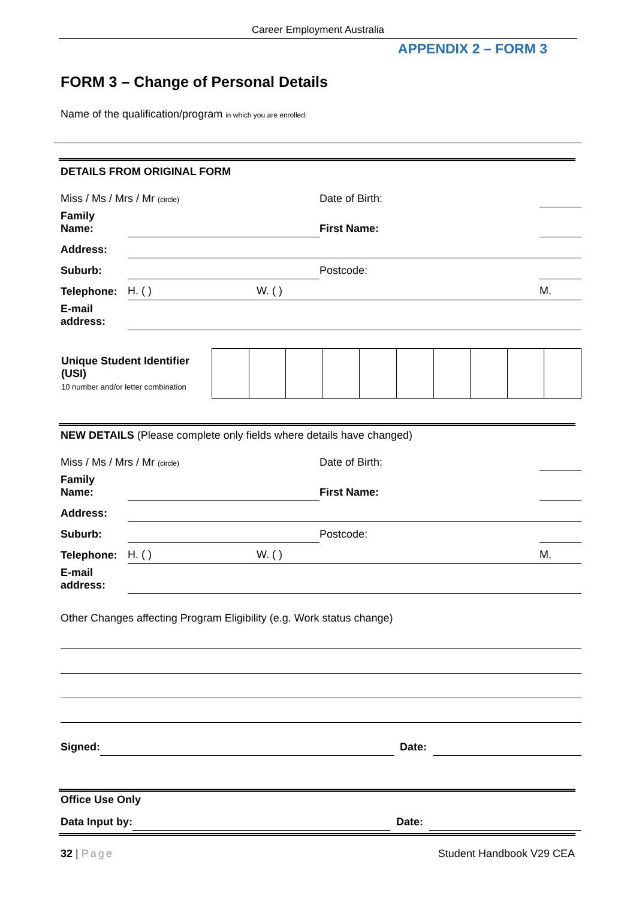Career Employment Australia
APPENDIX 2 – FORM 3
FORM 3 – Change of Personal Details
Name of the qualification/program in which you are enrolled:
DETAILS FROM ORIGINAL FORM
| Miss / Ms / Mrs / Mr (circle) | | Date of Birth: | |
| Family Name: | | First Name: | |
| Address: | | | |
| Suburb: | | Postcode: | |
| Telephone: | H. ( ) W. ( ) | | M. |
| E-mail address: | | | |
| Unique Student Identifier (USI) 10 number and/or letter combination | |
NEW DETAILS (Please complete only fields where details have changed)
| Miss / Ms / Mrs / Mr (circle) | | Date of Birth: | |
| Family Name: | | First Name: | |
| Address: | | | |
| Suburb: | | Postcode: | |
| Telephone: | H. ( ) W. ( ) | | M. |
| E-mail address: | | | |
Other Changes affecting Program Eligibility (e.g. Work status change)
| Signed: | | Date: | |
Office Use Only
| Data Input by: | | Date: | |
32 | Page Student Handbook V29 CEA